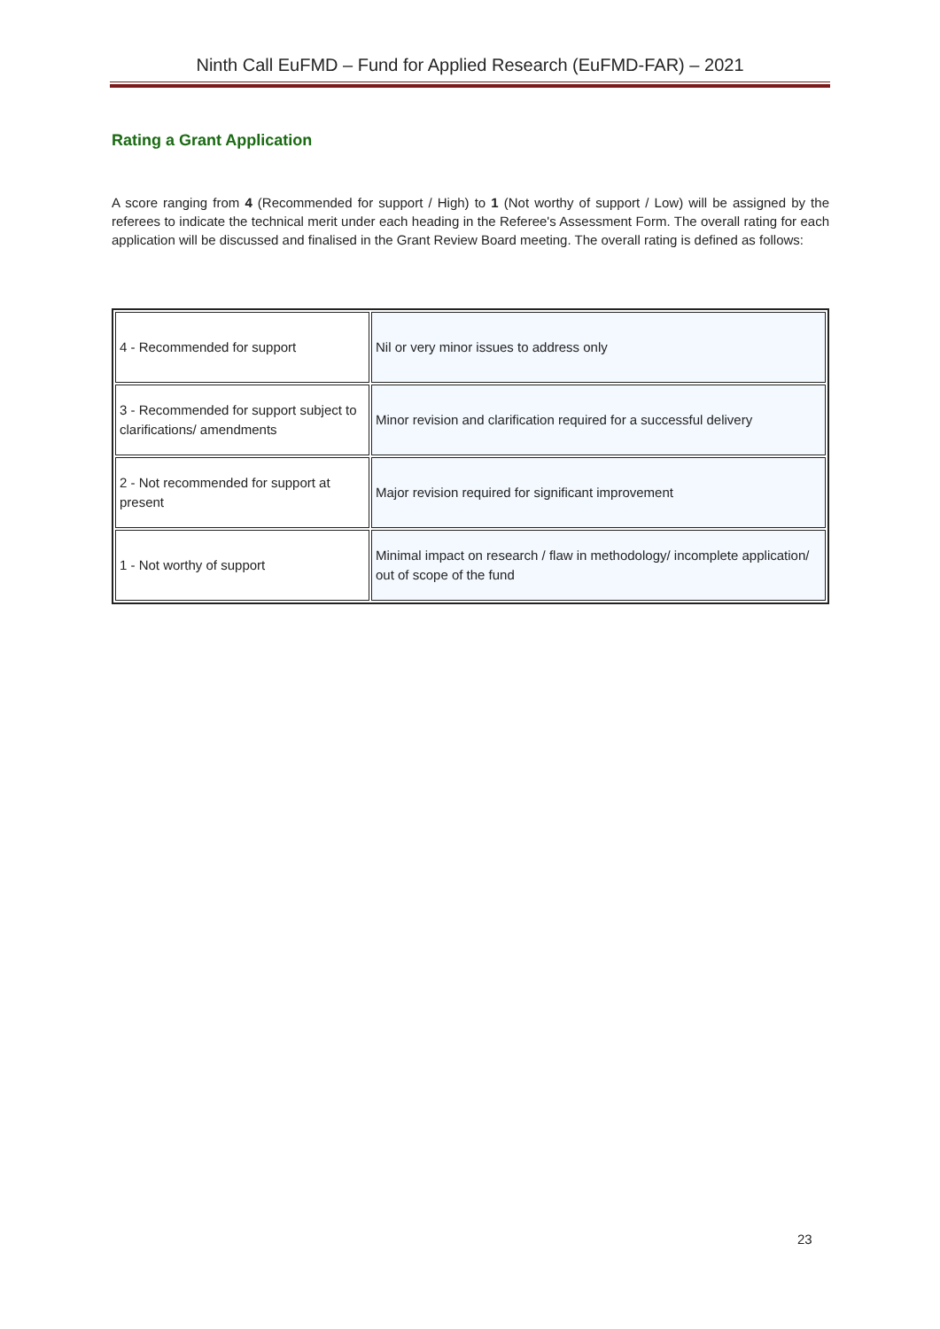Ninth Call EuFMD – Fund for Applied Research (EuFMD-FAR) – 2021
Rating a Grant Application
A score ranging from 4 (Recommended for support / High) to 1 (Not worthy of support / Low) will be assigned by the referees to indicate the technical merit under each heading in the Referee's Assessment Form. The overall rating for each application will be discussed and finalised in the Grant Review Board meeting. The overall rating is defined as follows:
| 4 - Recommended for support | Nil or very minor issues to address only |
| 3 - Recommended for support subject to clarifications/ amendments | Minor revision and clarification required for a successful delivery |
| 2 - Not recommended for support at present | Major revision required for significant improvement |
| 1 - Not worthy of support | Minimal impact on research / flaw in methodology/ incomplete application/ out of scope of the fund |
23